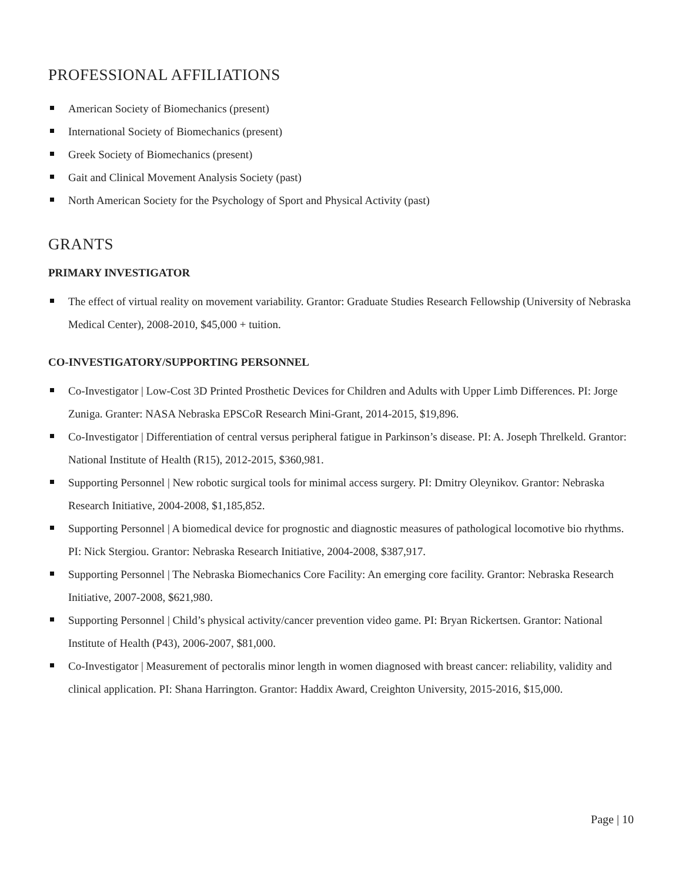PROFESSIONAL AFFILIATIONS
American Society of Biomechanics (present)
International Society of Biomechanics (present)
Greek Society of Biomechanics (present)
Gait and Clinical Movement Analysis Society (past)
North American Society for the Psychology of Sport and Physical Activity (past)
GRANTS
PRIMARY INVESTIGATOR
The effect of virtual reality on movement variability. Grantor: Graduate Studies Research Fellowship (University of Nebraska Medical Center), 2008-2010, $45,000 + tuition.
CO-INVESTIGATORY/SUPPORTING PERSONNEL
Co-Investigator | Low-Cost 3D Printed Prosthetic Devices for Children and Adults with Upper Limb Differences. PI: Jorge Zuniga. Granter: NASA Nebraska EPSCoR Research Mini-Grant, 2014-2015, $19,896.
Co-Investigator | Differentiation of central versus peripheral fatigue in Parkinson’s disease. PI: A. Joseph Threlkeld. Grantor: National Institute of Health (R15), 2012-2015, $360,981.
Supporting Personnel | New robotic surgical tools for minimal access surgery. PI: Dmitry Oleynikov. Grantor: Nebraska Research Initiative, 2004-2008, $1,185,852.
Supporting Personnel | A biomedical device for prognostic and diagnostic measures of pathological locomotive bio rhythms. PI: Nick Stergiou. Grantor: Nebraska Research Initiative, 2004-2008, $387,917.
Supporting Personnel | The Nebraska Biomechanics Core Facility: An emerging core facility. Grantor: Nebraska Research Initiative, 2007-2008, $621,980.
Supporting Personnel | Child’s physical activity/cancer prevention video game. PI: Bryan Rickertsen. Grantor: National Institute of Health (P43), 2006-2007, $81,000.
Co-Investigator | Measurement of pectoralis minor length in women diagnosed with breast cancer: reliability, validity and clinical application. PI: Shana Harrington. Grantor: Haddix Award, Creighton University, 2015-2016, $15,000.
Page | 10